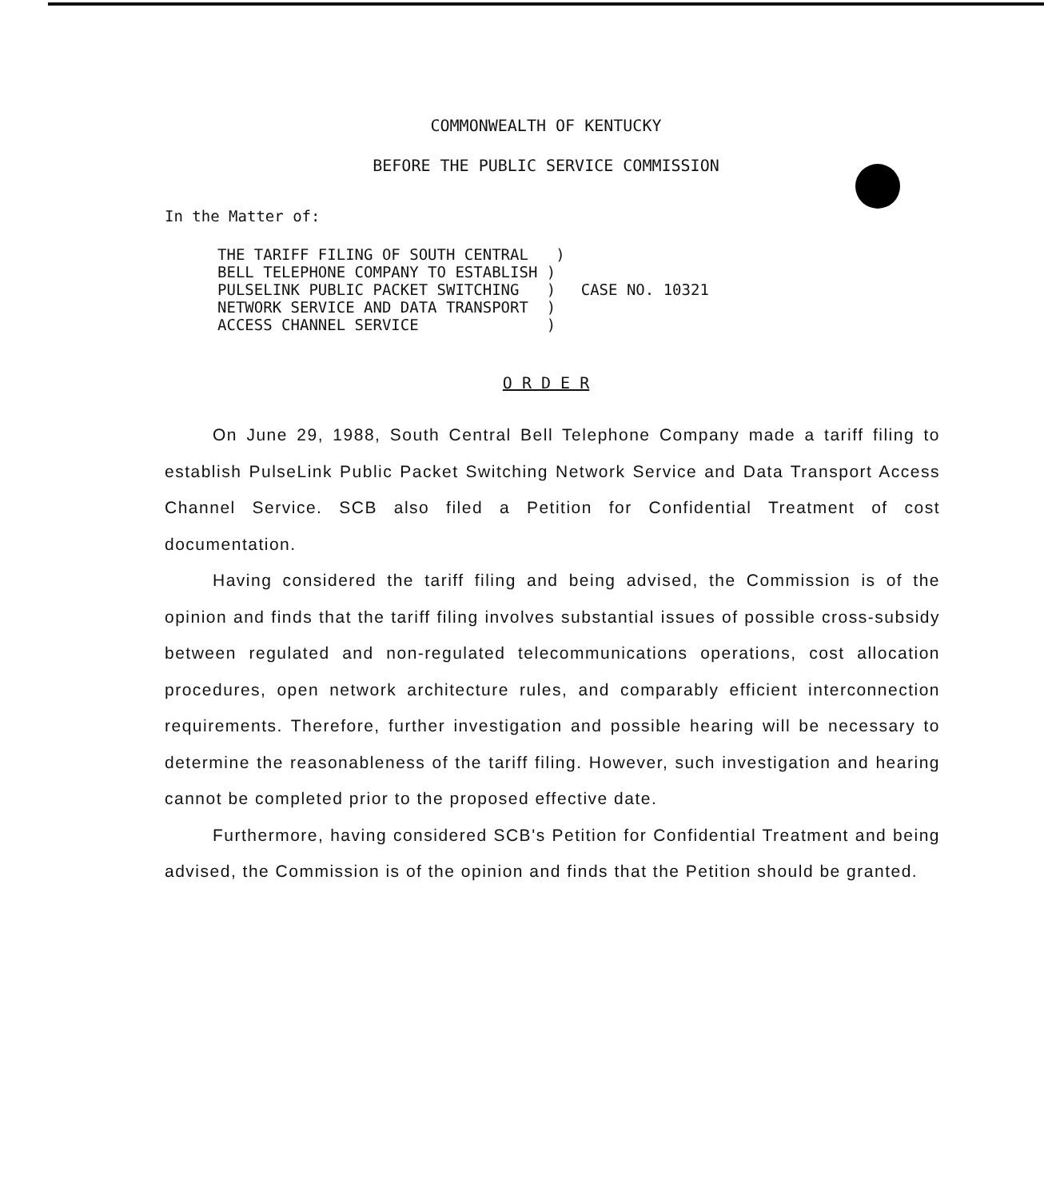COMMONWEALTH OF KENTUCKY
BEFORE THE PUBLIC SERVICE COMMISSION
In the Matter of:
THE TARIFF FILING OF SOUTH CENTRAL ) BELL TELEPHONE COMPANY TO ESTABLISH ) PULSELINK PUBLIC PACKET SWITCHING ) NETWORK SERVICE AND DATA TRANSPORT ) ACCESS CHANNEL SERVICE )
CASE NO. 10321
O R D E R
On June 29, 1988, South Central Bell Telephone Company made a tariff filing to establish PulseLink Public Packet Switching Network Service and Data Transport Access Channel Service. SCB also filed a Petition for Confidential Treatment of cost documentation.
Having considered the tariff filing and being advised, the Commission is of the opinion and finds that the tariff filing involves substantial issues of possible cross-subsidy between regulated and non-regulated telecommunications operations, cost allocation procedures, open network architecture rules, and comparably efficient interconnection requirements. Therefore, further investigation and possible hearing will be necessary to determine the reasonableness of the tariff filing. However, such investigation and hearing cannot be completed prior to the proposed effective date.
Furthermore, having considered SCB's Petition for Confidential Treatment and being advised, the Commission is of the opinion and finds that the Petition should be granted.